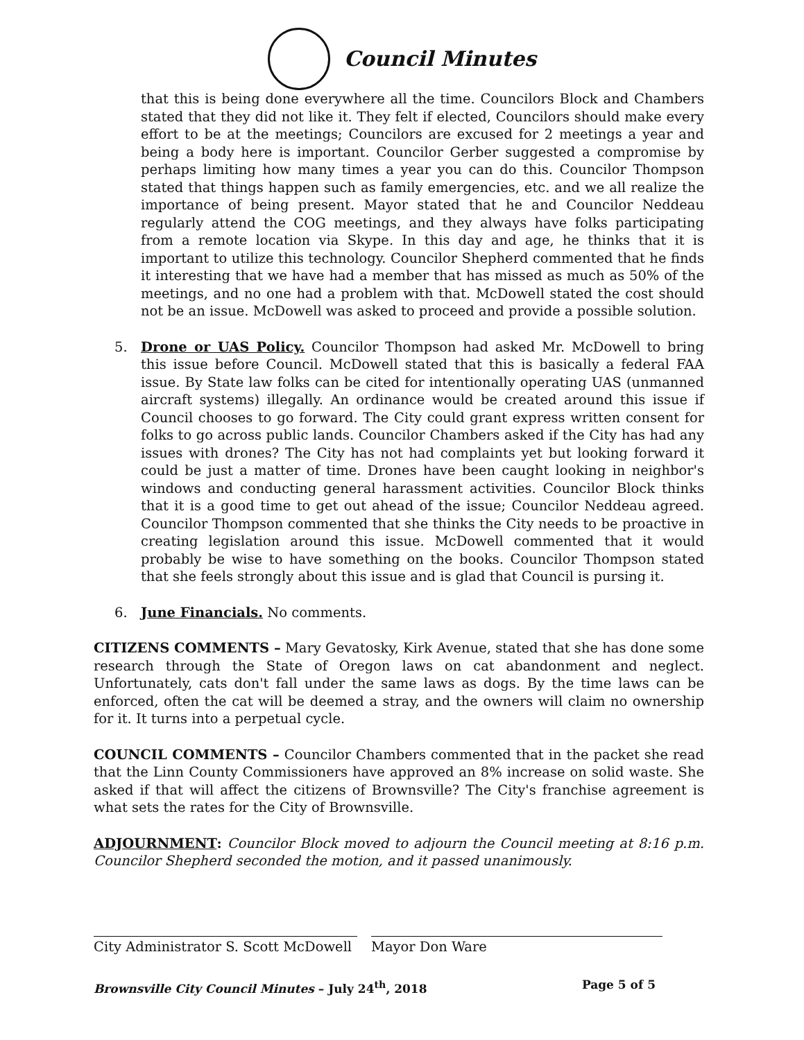Council Minutes
that this is being done everywhere all the time. Councilors Block and Chambers stated that they did not like it. They felt if elected, Councilors should make every effort to be at the meetings; Councilors are excused for 2 meetings a year and being a body here is important. Councilor Gerber suggested a compromise by perhaps limiting how many times a year you can do this. Councilor Thompson stated that things happen such as family emergencies, etc. and we all realize the importance of being present. Mayor stated that he and Councilor Neddeau regularly attend the COG meetings, and they always have folks participating from a remote location via Skype. In this day and age, he thinks that it is important to utilize this technology. Councilor Shepherd commented that he finds it interesting that we have had a member that has missed as much as 50% of the meetings, and no one had a problem with that. McDowell stated the cost should not be an issue. McDowell was asked to proceed and provide a possible solution.
5. Drone or UAS Policy. Councilor Thompson had asked Mr. McDowell to bring this issue before Council. McDowell stated that this is basically a federal FAA issue. By State law folks can be cited for intentionally operating UAS (unmanned aircraft systems) illegally. An ordinance would be created around this issue if Council chooses to go forward. The City could grant express written consent for folks to go across public lands. Councilor Chambers asked if the City has had any issues with drones? The City has not had complaints yet but looking forward it could be just a matter of time. Drones have been caught looking in neighbor's windows and conducting general harassment activities. Councilor Block thinks that it is a good time to get out ahead of the issue; Councilor Neddeau agreed. Councilor Thompson commented that she thinks the City needs to be proactive in creating legislation around this issue. McDowell commented that it would probably be wise to have something on the books. Councilor Thompson stated that she feels strongly about this issue and is glad that Council is pursing it.
6. June Financials. No comments.
CITIZENS COMMENTS – Mary Gevatosky, Kirk Avenue, stated that she has done some research through the State of Oregon laws on cat abandonment and neglect. Unfortunately, cats don't fall under the same laws as dogs. By the time laws can be enforced, often the cat will be deemed a stray, and the owners will claim no ownership for it. It turns into a perpetual cycle.
COUNCIL COMMENTS – Councilor Chambers commented that in the packet she read that the Linn County Commissioners have approved an 8% increase on solid waste. She asked if that will affect the citizens of Brownsville? The City's franchise agreement is what sets the rates for the City of Brownsville.
ADJOURNMENT: Councilor Block moved to adjourn the Council meeting at 8:16 p.m. Councilor Shepherd seconded the motion, and it passed unanimously.
City Administrator S. Scott McDowell
Mayor Don Ware
Brownsville City Council Minutes – July 24<sup>th</sup>, 2018 Page 5 of 5